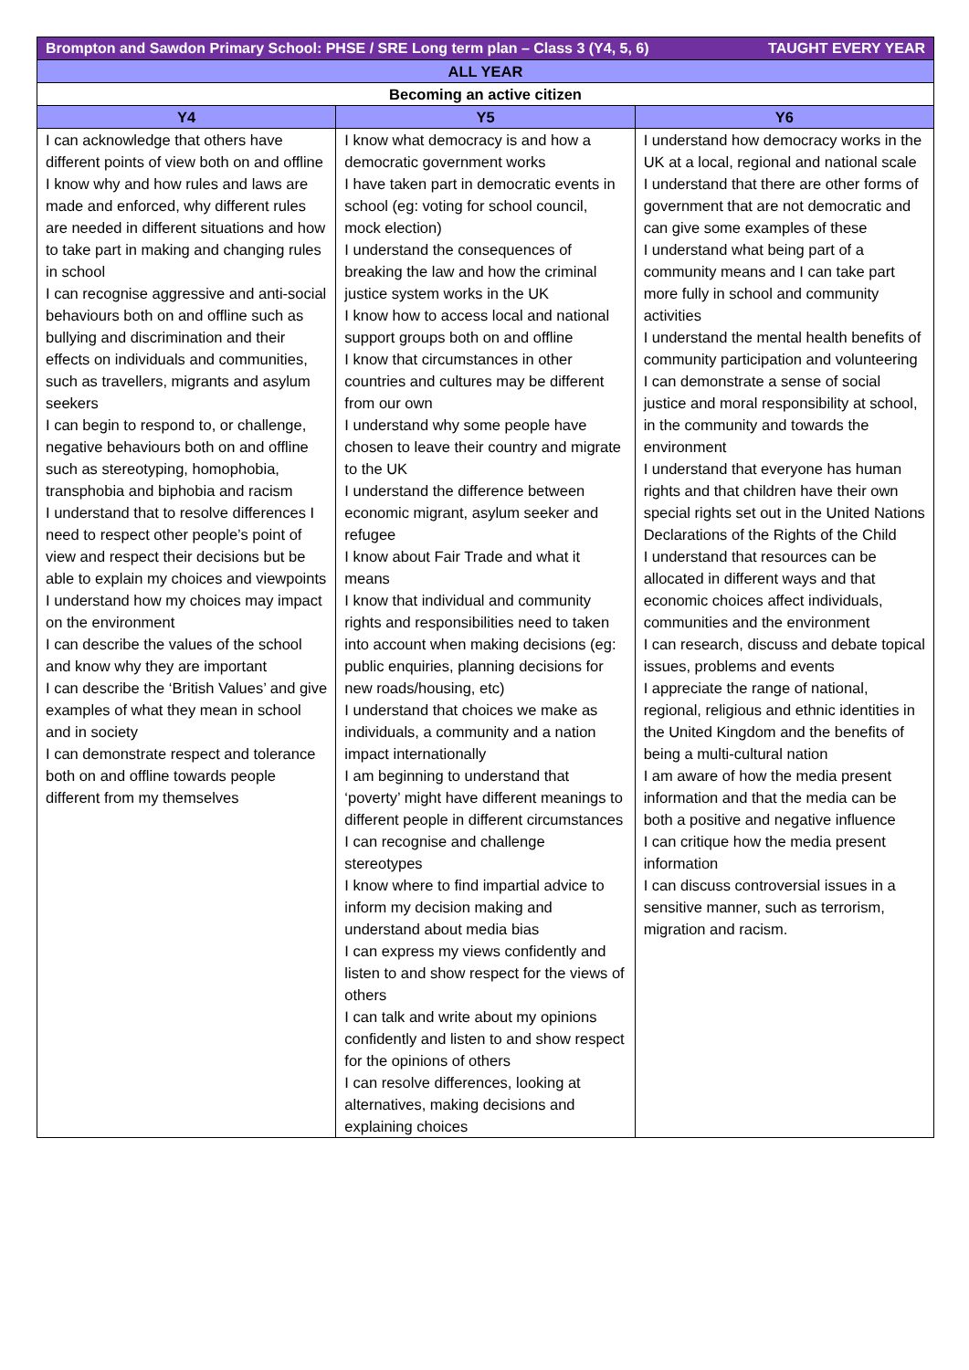| Brompton and Sawdon Primary School: PHSE / SRE Long term plan – Class 3 (Y4, 5, 6) TAUGHT EVERY YEAR | | |
| ALL YEAR | | |
| Becoming an active citizen | | |
| Y4 | Y5 | Y6 |
| I can acknowledge that others have different points of view both on and offline I know why and how rules and laws are made and enforced, why different rules are needed in different situations and how to take part in making and changing rules in school I can recognise aggressive and anti-social behaviours both on and offline such as bullying and discrimination and their effects on individuals and communities, such as travellers, migrants and asylum seekers I can begin to respond to, or challenge, negative behaviours both on and offline such as stereotyping, homophobia, transphobia and biphobia and racism I understand that to resolve differences I need to respect other people’s point of view and respect their decisions but be able to explain my choices and viewpoints I understand how my choices may impact on the environment I can describe the values of the school and know why they are important I can describe the ‘British Values’ and give examples of what they mean in school and in society I can demonstrate respect and tolerance both on and offline towards people different from my themselves | I know what democracy is and how a democratic government works I have taken part in democratic events in school (eg: voting for school council, mock election) I understand the consequences of breaking the law and how the criminal justice system works in the UK I know how to access local and national support groups both on and offline I know that circumstances in other countries and cultures may be different from our own I understand why some people have chosen to leave their country and migrate to the UK I understand the difference between economic migrant, asylum seeker and refugee I know about Fair Trade and what it means I know that individual and community rights and responsibilities need to taken into account when making decisions (eg: public enquiries, planning decisions for new roads/housing, etc) I understand that choices we make as individuals, a community and a nation impact internationally I am beginning to understand that ‘poverty’ might have different meanings to different people in different circumstances I can recognise and challenge stereotypes I know where to find impartial advice to inform my decision making and understand about media bias I can express my views confidently and listen to and show respect for the views of others I can talk and write about my opinions confidently and listen to and show respect for the opinions of others I can resolve differences, looking at alternatives, making decisions and explaining choices | I understand how democracy works in the UK at a local, regional and national scale I understand that there are other forms of government that are not democratic and can give some examples of these I understand what being part of a community means and I can take part more fully in school and community activities I understand the mental health benefits of community participation and volunteering I can demonstrate a sense of social justice and moral responsibility at school, in the community and towards the environment I understand that everyone has human rights and that children have their own special rights set out in the United Nations Declarations of the Rights of the Child I understand that resources can be allocated in different ways and that economic choices affect individuals, communities and the environment I can research, discuss and debate topical issues, problems and events I appreciate the range of national, regional, religious and ethnic identities in the United Kingdom and the benefits of being a multi-cultural nation I am aware of how the media present information and that the media can be both a positive and negative influence I can critique how the media present information I can discuss controversial issues in a sensitive manner, such as terrorism, migration and racism. |